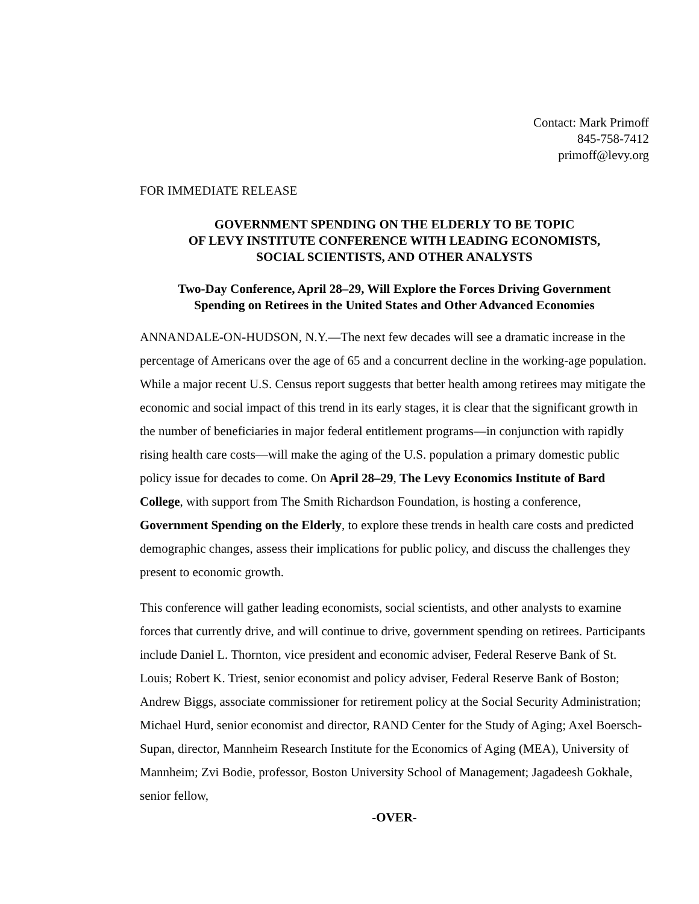Contact: Mark Primoff
845-758-7412
primoff@levy.org
FOR IMMEDIATE RELEASE
GOVERNMENT SPENDING ON THE ELDERLY TO BE TOPIC
OF LEVY INSTITUTE CONFERENCE WITH LEADING ECONOMISTS,
SOCIAL SCIENTISTS, AND OTHER ANALYSTS
Two-Day Conference, April 28–29, Will Explore the Forces Driving Government
Spending on Retirees in the United States and Other Advanced Economies
ANNANDALE-ON-HUDSON, N.Y.—The next few decades will see a dramatic increase in the percentage of Americans over the age of 65 and a concurrent decline in the working-age population. While a major recent U.S. Census report suggests that better health among retirees may mitigate the economic and social impact of this trend in its early stages, it is clear that the significant growth in the number of beneficiaries in major federal entitlement programs—in conjunction with rapidly rising health care costs—will make the aging of the U.S. population a primary domestic public policy issue for decades to come. On April 28–29, The Levy Economics Institute of Bard College, with support from The Smith Richardson Foundation, is hosting a conference, Government Spending on the Elderly, to explore these trends in health care costs and predicted demographic changes, assess their implications for public policy, and discuss the challenges they present to economic growth.
This conference will gather leading economists, social scientists, and other analysts to examine forces that currently drive, and will continue to drive, government spending on retirees. Participants include Daniel L. Thornton, vice president and economic adviser, Federal Reserve Bank of St. Louis; Robert K. Triest, senior economist and policy adviser, Federal Reserve Bank of Boston; Andrew Biggs, associate commissioner for retirement policy at the Social Security Administration; Michael Hurd, senior economist and director, RAND Center for the Study of Aging; Axel Boersch-Supan, director, Mannheim Research Institute for the Economics of Aging (MEA), University of Mannheim; Zvi Bodie, professor, Boston University School of Management; Jagadeesh Gokhale, senior fellow,
-OVER-